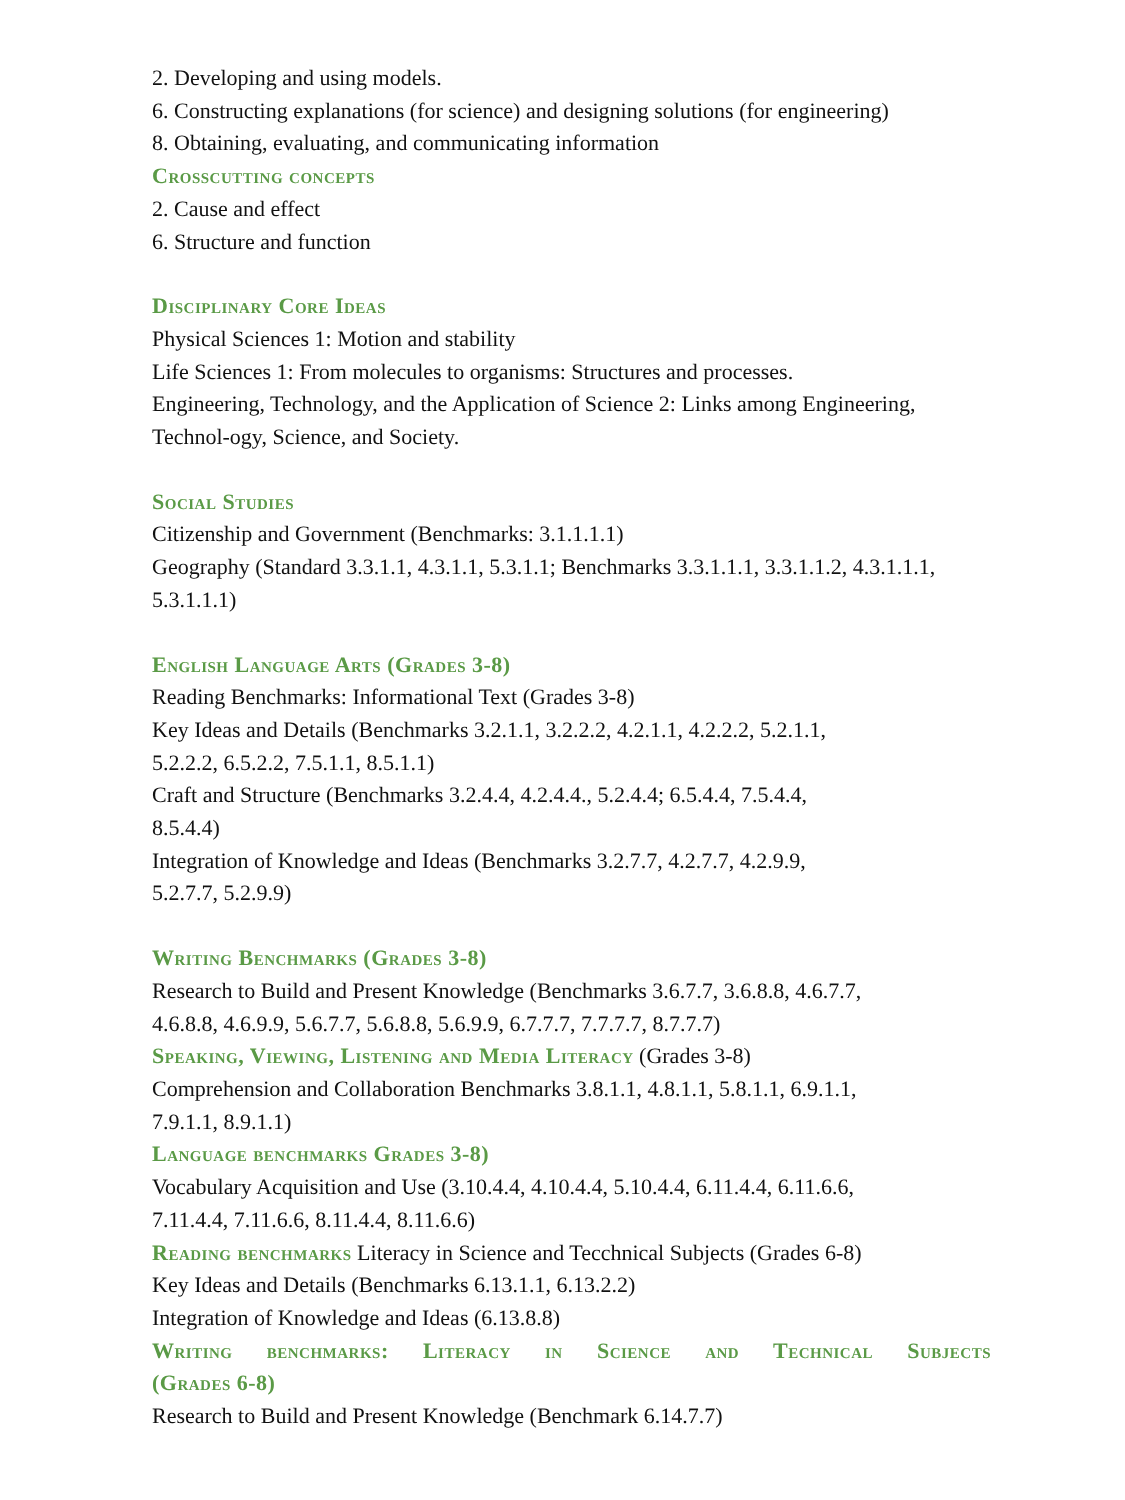2. Developing and using models.
6. Constructing explanations (for science) and designing solutions (for engineering)
8. Obtaining, evaluating, and communicating information
Crosscutting concepts
2. Cause and effect
6. Structure and function
Disciplinary Core Ideas
Physical Sciences 1: Motion and stability
Life Sciences 1: From molecules to organisms: Structures and processes.
Engineering, Technology, and the Application of Science 2: Links among Engineering, Technol-ogy, Science, and Society.
Social Studies
Citizenship and Government (Benchmarks: 3.1.1.1.1)
Geography (Standard 3.3.1.1, 4.3.1.1, 5.3.1.1; Benchmarks 3.3.1.1.1, 3.3.1.1.2, 4.3.1.1.1, 5.3.1.1.1)
English Language Arts (Grades 3-8)
Reading Benchmarks: Informational Text (Grades 3-8)
Key Ideas and Details (Benchmarks 3.2.1.1, 3.2.2.2, 4.2.1.1, 4.2.2.2, 5.2.1.1,
5.2.2.2, 6.5.2.2, 7.5.1.1, 8.5.1.1)
Craft and Structure (Benchmarks 3.2.4.4, 4.2.4.4., 5.2.4.4; 6.5.4.4, 7.5.4.4,
8.5.4.4)
Integration of Knowledge and Ideas (Benchmarks 3.2.7.7, 4.2.7.7, 4.2.9.9,
5.2.7.7, 5.2.9.9)
Writing Benchmarks (Grades 3-8)
Research to Build and Present Knowledge (Benchmarks 3.6.7.7, 3.6.8.8, 4.6.7.7,
4.6.8.8, 4.6.9.9, 5.6.7.7, 5.6.8.8, 5.6.9.9, 6.7.7.7, 7.7.7.7, 8.7.7.7)
Speaking, Viewing, Listening and Media Literacy (Grades 3-8)
Comprehension and Collaboration Benchmarks 3.8.1.1, 4.8.1.1, 5.8.1.1, 6.9.1.1,
7.9.1.1, 8.9.1.1)
Language benchmarks Grades 3-8)
Vocabulary Acquisition and Use (3.10.4.4, 4.10.4.4, 5.10.4.4, 6.11.4.4, 6.11.6.6,
7.11.4.4, 7.11.6.6, 8.11.4.4, 8.11.6.6)
Reading benchmarks Literacy in Science and Tecchnical Subjects (Grades 6-8)
Key Ideas and Details (Benchmarks 6.13.1.1, 6.13.2.2)
Integration of Knowledge and Ideas (6.13.8.8)
Writing benchmarks: Literacy in Science and Technical Subjects
(Grades 6-8)
Research to Build and Present Knowledge (Benchmark 6.14.7.7)